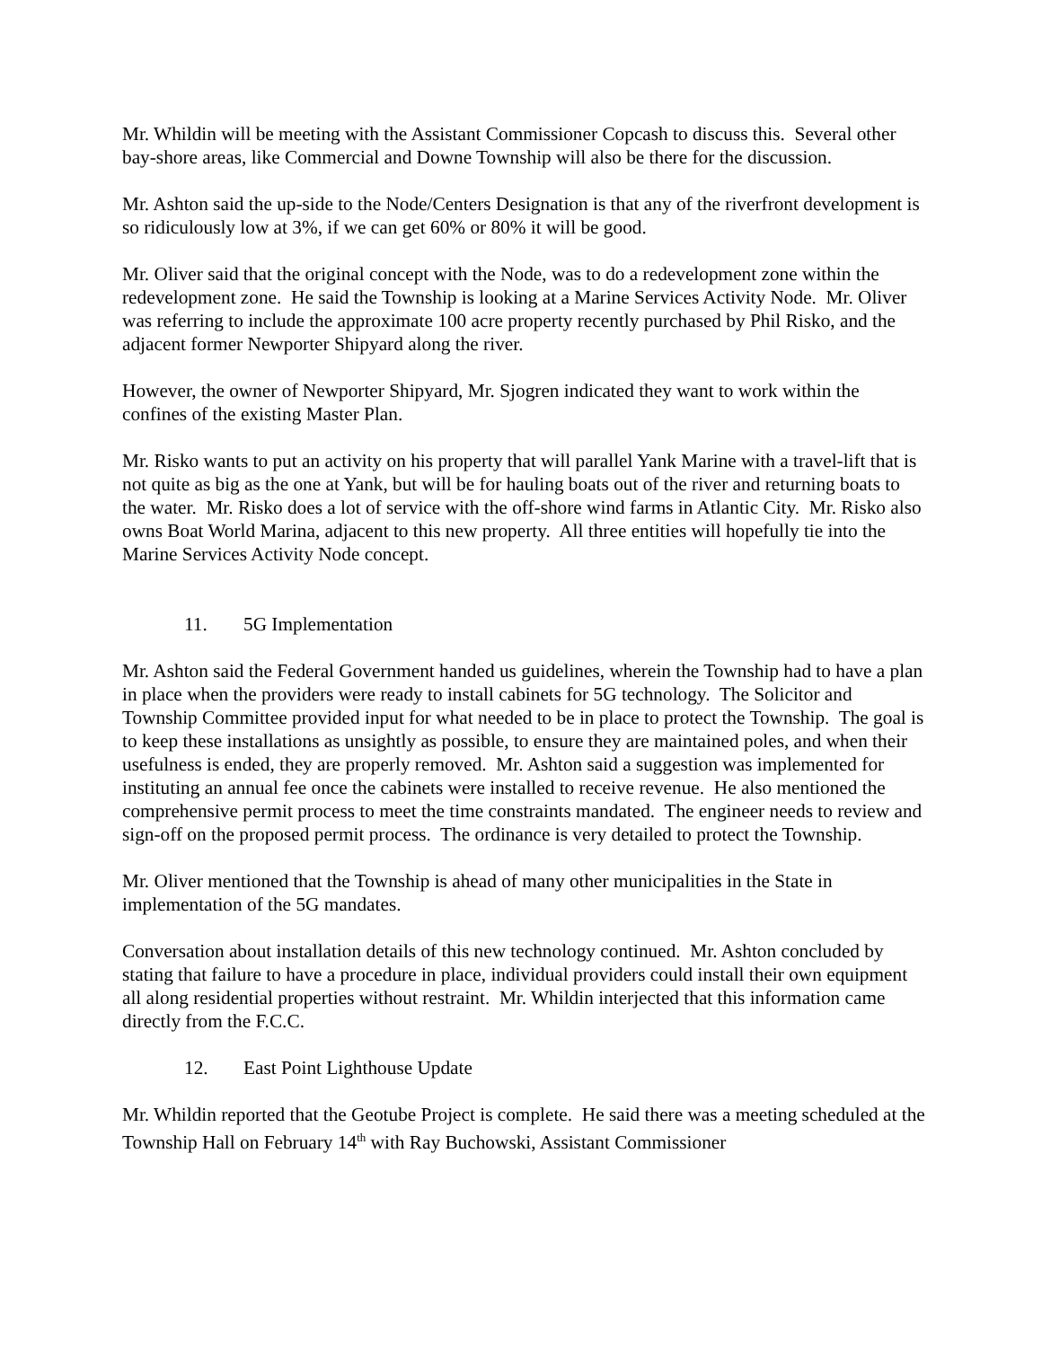Mr. Whildin will be meeting with the Assistant Commissioner Copcash to discuss this. Several other bay-shore areas, like Commercial and Downe Township will also be there for the discussion.
Mr. Ashton said the up-side to the Node/Centers Designation is that any of the riverfront development is so ridiculously low at 3%, if we can get 60% or 80% it will be good.
Mr. Oliver said that the original concept with the Node, was to do a redevelopment zone within the redevelopment zone. He said the Township is looking at a Marine Services Activity Node. Mr. Oliver was referring to include the approximate 100 acre property recently purchased by Phil Risko, and the adjacent former Newporter Shipyard along the river.
However, the owner of Newporter Shipyard, Mr. Sjogren indicated they want to work within the confines of the existing Master Plan.
Mr. Risko wants to put an activity on his property that will parallel Yank Marine with a travel-lift that is not quite as big as the one at Yank, but will be for hauling boats out of the river and returning boats to the water. Mr. Risko does a lot of service with the off-shore wind farms in Atlantic City. Mr. Risko also owns Boat World Marina, adjacent to this new property. All three entities will hopefully tie into the Marine Services Activity Node concept.
11. 5G Implementation
Mr. Ashton said the Federal Government handed us guidelines, wherein the Township had to have a plan in place when the providers were ready to install cabinets for 5G technology. The Solicitor and Township Committee provided input for what needed to be in place to protect the Township. The goal is to keep these installations as unsightly as possible, to ensure they are maintained poles, and when their usefulness is ended, they are properly removed. Mr. Ashton said a suggestion was implemented for instituting an annual fee once the cabinets were installed to receive revenue. He also mentioned the comprehensive permit process to meet the time constraints mandated. The engineer needs to review and sign-off on the proposed permit process. The ordinance is very detailed to protect the Township.
Mr. Oliver mentioned that the Township is ahead of many other municipalities in the State in implementation of the 5G mandates.
Conversation about installation details of this new technology continued. Mr. Ashton concluded by stating that failure to have a procedure in place, individual providers could install their own equipment all along residential properties without restraint. Mr. Whildin interjected that this information came directly from the F.C.C.
12. East Point Lighthouse Update
Mr. Whildin reported that the Geotube Project is complete. He said there was a meeting scheduled at the Township Hall on February 14<sup>th</sup> with Ray Buchowski, Assistant Commissioner